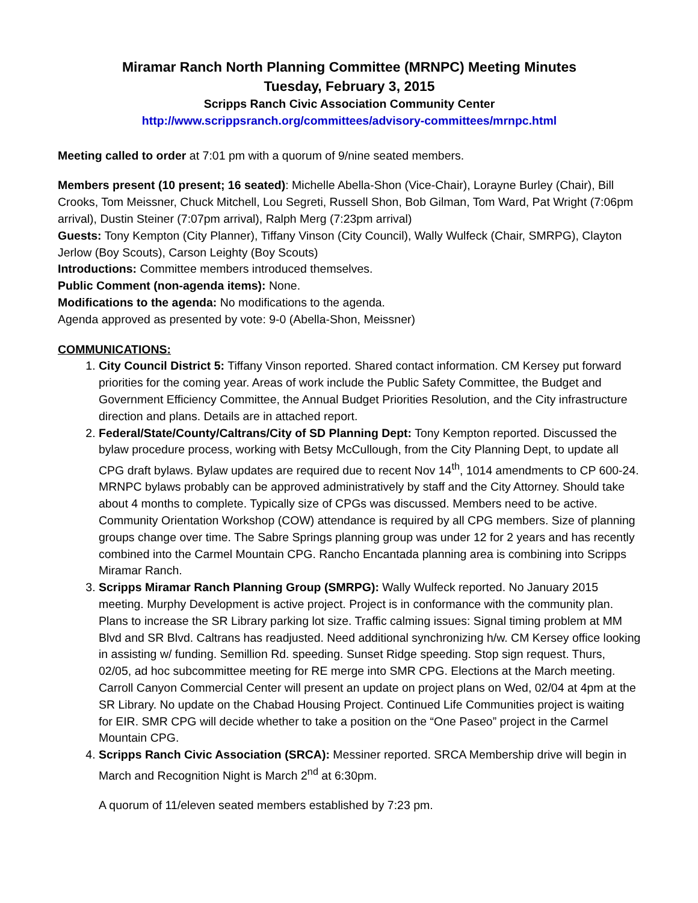Miramar Ranch North Planning Committee (MRNPC) Meeting Minutes
Tuesday, February 3, 2015
Scripps Ranch Civic Association Community Center
http://www.scrippsranch.org/committees/advisory-committees/mrnpc.html
Meeting called to order at 7:01 pm with a quorum of 9/nine seated members.
Members present (10 present; 16 seated): Michelle Abella-Shon (Vice-Chair), Lorayne Burley (Chair), Bill Crooks, Tom Meissner, Chuck Mitchell, Lou Segreti, Russell Shon, Bob Gilman, Tom Ward, Pat Wright (7:06pm arrival), Dustin Steiner (7:07pm arrival), Ralph Merg (7:23pm arrival)
Guests: Tony Kempton (City Planner), Tiffany Vinson (City Council), Wally Wulfeck (Chair, SMRPG), Clayton Jerlow (Boy Scouts), Carson Leighty (Boy Scouts)
Introductions: Committee members introduced themselves.
Public Comment (non-agenda items): None.
Modifications to the agenda: No modifications to the agenda.
Agenda approved as presented by vote: 9-0 (Abella-Shon, Meissner)
COMMUNICATIONS:
1. City Council District 5: Tiffany Vinson reported. Shared contact information. CM Kersey put forward priorities for the coming year. Areas of work include the Public Safety Committee, the Budget and Government Efficiency Committee, the Annual Budget Priorities Resolution, and the City infrastructure direction and plans. Details are in attached report.
2. Federal/State/County/Caltrans/City of SD Planning Dept: Tony Kempton reported. Discussed the bylaw procedure process, working with Betsy McCullough, from the City Planning Dept, to update all CPG draft bylaws. Bylaw updates are required due to recent Nov 14<sup>th</sup>, 1014 amendments to CP 600-24. MRNPC bylaws probably can be approved administratively by staff and the City Attorney. Should take about 4 months to complete. Typically size of CPGs was discussed. Members need to be active. Community Orientation Workshop (COW) attendance is required by all CPG members. Size of planning groups change over time. The Sabre Springs planning group was under 12 for 2 years and has recently combined into the Carmel Mountain CPG. Rancho Encantada planning area is combining into Scripps Miramar Ranch.
3. Scripps Miramar Ranch Planning Group (SMRPG): Wally Wulfeck reported. No January 2015 meeting. Murphy Development is active project. Project is in conformance with the community plan. Plans to increase the SR Library parking lot size. Traffic calming issues: Signal timing problem at MM Blvd and SR Blvd. Caltrans has readjusted. Need additional synchronizing h/w. CM Kersey office looking in assisting w/ funding. Semillion Rd. speeding. Sunset Ridge speeding. Stop sign request. Thurs, 02/05, ad hoc subcommittee meeting for RE merge into SMR CPG. Elections at the March meeting. Carroll Canyon Commercial Center will present an update on project plans on Wed, 02/04 at 4pm at the SR Library. No update on the Chabad Housing Project. Continued Life Communities project is waiting for EIR. SMR CPG will decide whether to take a position on the “One Paseo” project in the Carmel Mountain CPG.
4. Scripps Ranch Civic Association (SRCA): Messiner reported. SRCA Membership drive will begin in March and Recognition Night is March 2<sup>nd</sup> at 6:30pm.
A quorum of 11/eleven seated members established by 7:23 pm.